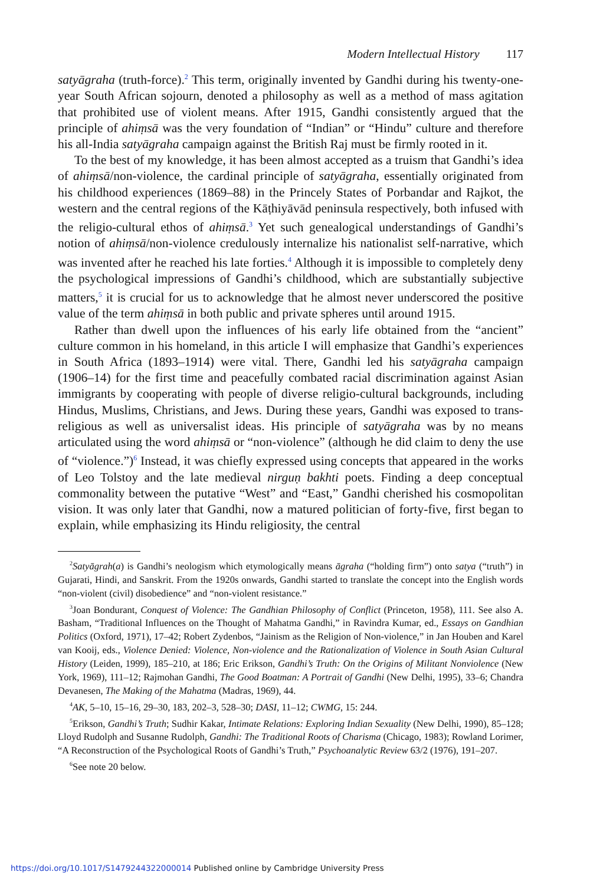Modern Intellectual History 117
satyāgraha (truth-force).<sup>2</sup> This term, originally invented by Gandhi during his twenty-one-year South African sojourn, denoted a philosophy as well as a method of mass agitation that prohibited use of violent means. After 1915, Gandhi consistently argued that the principle of ahiṃsā was the very foundation of “Indian” or “Hindu” culture and therefore his all-India satyāgraha campaign against the British Raj must be firmly rooted in it.
To the best of my knowledge, it has been almost accepted as a truism that Gandhi’s idea of ahiṃsā/non-violence, the cardinal principle of satyāgraha, essentially originated from his childhood experiences (1869–88) in the Princely States of Porbandar and Rajkot, the western and the central regions of the Kāṭhiyāvād peninsula respectively, both infused with the religio-cultural ethos of ahiṃsā.<sup>3</sup> Yet such genealogical understandings of Gandhi’s notion of ahiṃsā/non-violence credulously internalize his nationalist self-narrative, which was invented after he reached his late forties.<sup>4</sup> Although it is impossible to completely deny the psychological impressions of Gandhi’s childhood, which are substantially subjective matters,<sup>5</sup> it is crucial for us to acknowledge that he almost never underscored the positive value of the term ahiṃsā in both public and private spheres until around 1915.
Rather than dwell upon the influences of his early life obtained from the “ancient” culture common in his homeland, in this article I will emphasize that Gandhi’s experiences in South Africa (1893–1914) were vital. There, Gandhi led his satyāgraha campaign (1906–14) for the first time and peacefully combated racial discrimination against Asian immigrants by cooperating with people of diverse religio-cultural backgrounds, including Hindus, Muslims, Christians, and Jews. During these years, Gandhi was exposed to trans-religious as well as universalist ideas. His principle of satyāgraha was by no means articulated using the word ahiṃsā or “non-violence” (although he did claim to deny the use of “violence.”)<sup>6</sup> Instead, it was chiefly expressed using concepts that appeared in the works of Leo Tolstoy and the late medieval nirguṇ bakhti poets. Finding a deep conceptual commonality between the putative “West” and “East,” Gandhi cherished his cosmopolitan vision. It was only later that Gandhi, now a matured politician of forty-five, first began to explain, while emphasizing its Hindu religiosity, the central
<sup>2</sup> Satyāgrah(a) is Gandhi’s neologism which etymologically means āgraha (“holding firm”) onto satya (“truth”) in Gujarati, Hindi, and Sanskrit. From the 1920s onwards, Gandhi started to translate the concept into the English words “non-violent (civil) disobedience” and “non-violent resistance.”
<sup>3</sup> Joan Bondurant, Conquest of Violence: The Gandhian Philosophy of Conflict (Princeton, 1958), 111. See also A. Basham, “Traditional Influences on the Thought of Mahatma Gandhi,” in Ravindra Kumar, ed., Essays on Gandhian Politics (Oxford, 1971), 17–42; Robert Zydenbos, “Jainism as the Religion of Non-violence,” in Jan Houben and Karel van Kooij, eds., Violence Denied: Violence, Non-violence and the Rationalization of Violence in South Asian Cultural History (Leiden, 1999), 185–210, at 186; Eric Erikson, Gandhi’s Truth: On the Origins of Militant Nonviolence (New York, 1969), 111–12; Rajmohan Gandhi, The Good Boatman: A Portrait of Gandhi (New Delhi, 1995), 33–6; Chandra Devanesen, The Making of the Mahatma (Madras, 1969), 44.
<sup>4</sup> AK, 5–10, 15–16, 29–30, 183, 202–3, 528–30; DASI, 11–12; CWMG, 15: 244.
<sup>5</sup> Erikson, Gandhi’s Truth; Sudhir Kakar, Intimate Relations: Exploring Indian Sexuality (New Delhi, 1990), 85–128; Lloyd Rudolph and Susanne Rudolph, Gandhi: The Traditional Roots of Charisma (Chicago, 1983); Rowland Lorimer, “A Reconstruction of the Psychological Roots of Gandhi’s Truth,” Psychoanalytic Review 63/2 (1976), 191–207.
<sup>6</sup> See note 20 below.
https://doi.org/10.1017/S1479244322000014 Published online by Cambridge University Press